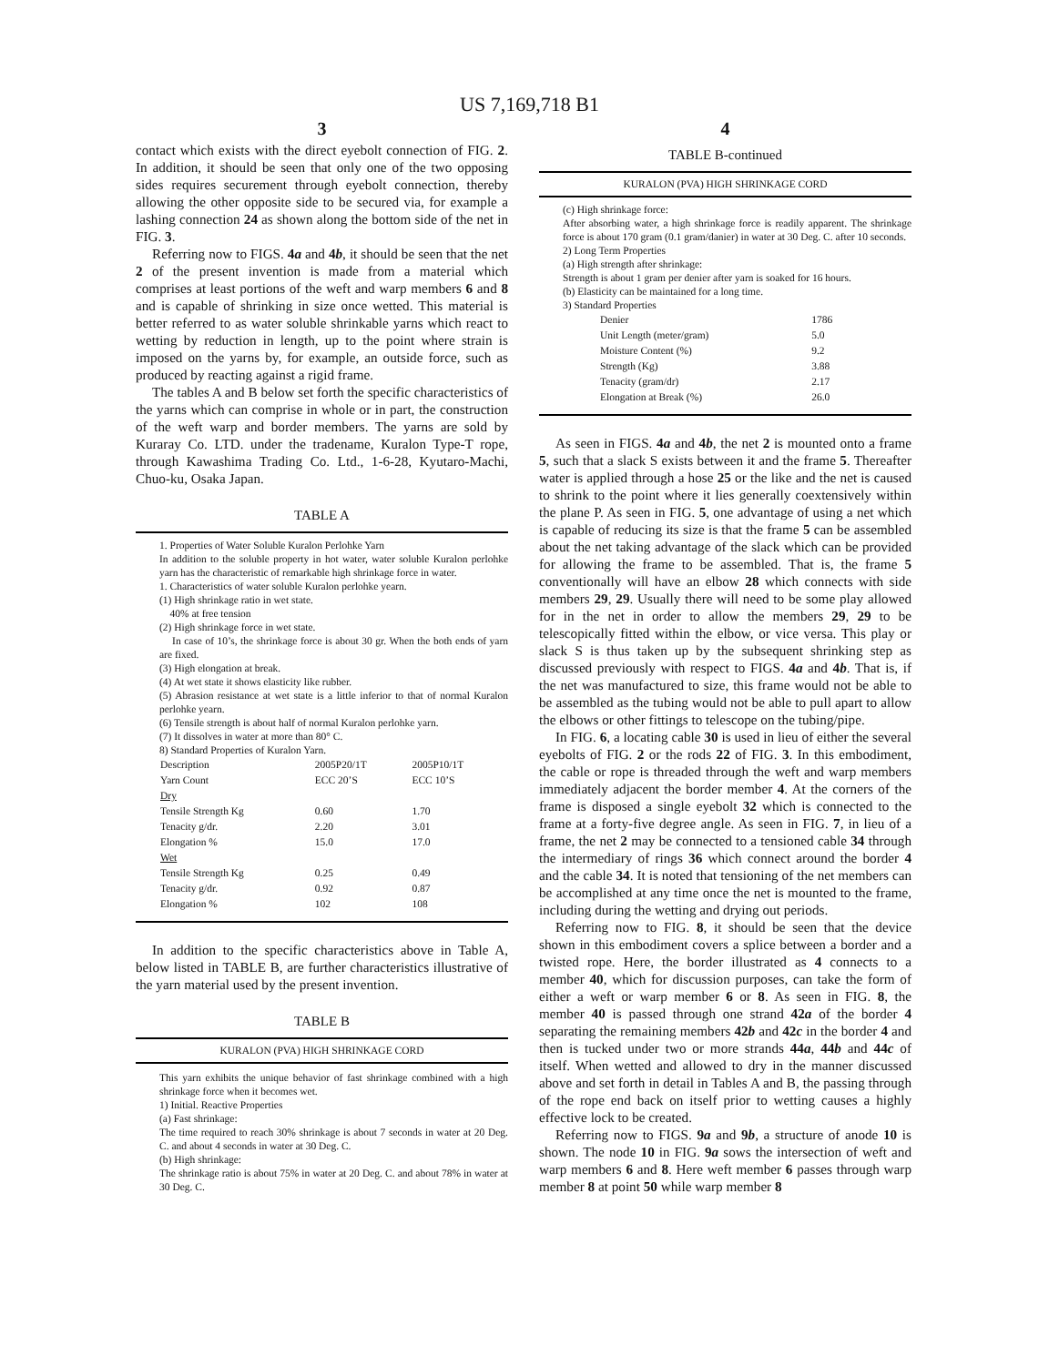US 7,169,718 B1
3
contact which exists with the direct eyebolt connection of FIG. 2. In addition, it should be seen that only one of the two opposing sides requires securement through eyebolt connection, thereby allowing the other opposite side to be secured via, for example a lashing connection 24 as shown along the bottom side of the net in FIG. 3.
Referring now to FIGS. 4a and 4b, it should be seen that the net 2 of the present invention is made from a material which comprises at least portions of the weft and warp members 6 and 8 and is capable of shrinking in size once wetted. This material is better referred to as water soluble shrinkable yarns which react to wetting by reduction in length, up to the point where strain is imposed on the yarns by, for example, an outside force, such as produced by reacting against a rigid frame.
The tables A and B below set forth the specific characteristics of the yarns which can comprise in whole or in part, the construction of the weft warp and border members. The yarns are sold by Kuraray Co. LTD. under the tradename, Kuralon Type-T rope, through Kawashima Trading Co. Ltd., 1-6-28, Kyutaro-Machi, Chuo-ku, Osaka Japan.
TABLE A
1. Properties of Water Soluble Kuralon Perlohke Yarn
In addition to the soluble property in hot water, water soluble Kuralon perlohke yarn has the characteristic of remarkable high shrinkage force in water.
1. Characteristics of water soluble Kuralon perlohke yearn.
(1) High shrinkage ratio in wet state.
40% at free tension
(2) High shrinkage force in wet state.
In case of 10’s, the shrinkage force is about 30 gr. When the both ends of yarn are fixed.
(3) High elongation at break.
(4) At wet state it shows elasticity like rubber.
(5) Abrasion resistance at wet state is a little inferior to that of normal Kuralon perlohke yearn.
(6) Tensile strength is about half of normal Kuralon perlohke yarn.
(7) It dissolves in water at more than 80° C.
8) Standard Properties of Kuralon Yarn.
| Description | 2005P20/1T | 2005P10/1T |
| Yarn Count | ECC 20’S | ECC 10’S |
| Dry | | |
| Tensile Strength Kg | 0.60 | 1.70 |
| Tenacity g/dr. | 2.20 | 3.01 |
| Elongation % | 15.0 | 17.0 |
| Wet | | |
| Tensile Strength Kg | 0.25 | 0.49 |
| Tenacity g/dr. | 0.92 | 0.87 |
| Elongation % | 102 | 108 |
In addition to the specific characteristics above in Table A, below listed in TABLE B, are further characteristics illustrative of the yarn material used by the present invention.
TABLE B
| KURALON (PVA) HIGH SHRINKAGE CORD |
| --- |
This yarn exhibits the unique behavior of fast shrinkage combined with a high shrinkage force when it becomes wet.
1) Initial. Reactive Properties
(a) Fast shrinkage:
The time required to reach 30% shrinkage is about 7 seconds in water at 20 Deg. C. and about 4 seconds in water at 30 Deg. C.
(b) High shrinkage:
The shrinkage ratio is about 75% in water at 20 Deg. C. and about 78% in water at 30 Deg. C.
4
TABLE B-continued
| KURALON (PVA) HIGH SHRINKAGE CORD |
| --- |
(c) High shrinkage force:
After absorbing water, a high shrinkage force is readily apparent. The shrinkage force is about 170 gram (0.1 gram/danier) in water at 30 Deg. C. after 10 seconds.
2) Long Term Properties
(a) High strength after shrinkage:
Strength is about 1 gram per denier after yarn is soaked for 16 hours.
(b) Elasticity can be maintained for a long time.
3) Standard Properties
| Denier | 1786 |
| Unit Length (meter/gram) | 5.0 |
| Moisture Content (%) | 9.2 |
| Strength (Kg) | 3.88 |
| Tenacity (gram/dr) | 2.17 |
| Elongation at Break (%) | 26.0 |
As seen in FIGS. 4a and 4b, the net 2 is mounted onto a frame 5, such that a slack S exists between it and the frame 5. Thereafter water is applied through a hose 25 or the like and the net is caused to shrink to the point where it lies generally coextensively within the plane P. As seen in FIG. 5, one advantage of using a net which is capable of reducing its size is that the frame 5 can be assembled about the net taking advantage of the slack which can be provided for allowing the frame to be assembled. That is, the frame 5 conventionally will have an elbow 28 which connects with side members 29, 29. Usually there will need to be some play allowed for in the net in order to allow the members 29, 29 to be telescopically fitted within the elbow, or vice versa. This play or slack S is thus taken up by the subsequent shrinking step as discussed previously with respect to FIGS. 4a and 4b. That is, if the net was manufactured to size, this frame would not be able to be assembled as the tubing would not be able to pull apart to allow the elbows or other fittings to telescope on the tubing/pipe.
In FIG. 6, a locating cable 30 is used in lieu of either the several eyebolts of FIG. 2 or the rods 22 of FIG. 3. In this embodiment, the cable or rope is threaded through the weft and warp members immediately adjacent the border member 4. At the corners of the frame is disposed a single eyebolt 32 which is connected to the frame at a forty-five degree angle. As seen in FIG. 7, in lieu of a frame, the net 2 may be connected to a tensioned cable 34 through the intermediary of rings 36 which connect around the border 4 and the cable 34. It is noted that tensioning of the net members can be accomplished at any time once the net is mounted to the frame, including during the wetting and drying out periods.
Referring now to FIG. 8, it should be seen that the device shown in this embodiment covers a splice between a border and a twisted rope. Here, the border illustrated as 4 connects to a member 40, which for discussion purposes, can take the form of either a weft or warp member 6 or 8. As seen in FIG. 8, the member 40 is passed through one strand 42a of the border 4 separating the remaining members 42b and 42c in the border 4 and then is tucked under two or more strands 44a, 44b and 44c of itself. When wetted and allowed to dry in the manner discussed above and set forth in detail in Tables A and B, the passing through of the rope end back on itself prior to wetting causes a highly effective lock to be created.
Referring now to FIGS. 9a and 9b, a structure of anode 10 is shown. The node 10 in FIG. 9a sows the intersection of weft and warp members 6 and 8. Here weft member 6 passes through warp member 8 at point 50 while warp member 8